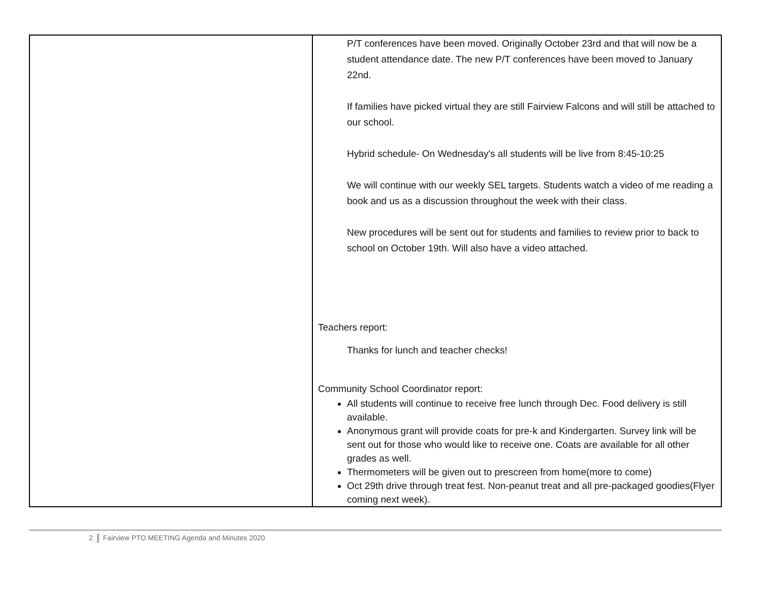| | P/T conferences have been moved. Originally October 23rd and that will now be a student attendance date. The new P/T conferences have been moved to January 22nd. If families have picked virtual they are still Fairview Falcons and will still be attached to our school. Hybrid schedule- On Wednesday's all students will be live from 8:45-10:25 We will continue with our weekly SEL targets. Students watch a video of me reading a book and us as a discussion throughout the week with their class. New procedures will be sent out for students and families to review prior to back to school on October 19th. Will also have a video attached. Teachers report: Thanks for lunch and teacher checks! Community School Coordinator report: All students will continue to receive free lunch through Dec. Food delivery is still available. Anonymous grant will provide coats for pre-k and Kindergarten. Survey link will be sent out for those who would like to receive one. Coats are available for all other grades as well. Thermometers will be given out to prescreen from home(more to come) Oct 29th drive through treat fest. Non-peanut treat and all pre-packaged goodies(Flyer coming next week). |
2 Fairview PTO MEETING Agenda and Minutes 2020